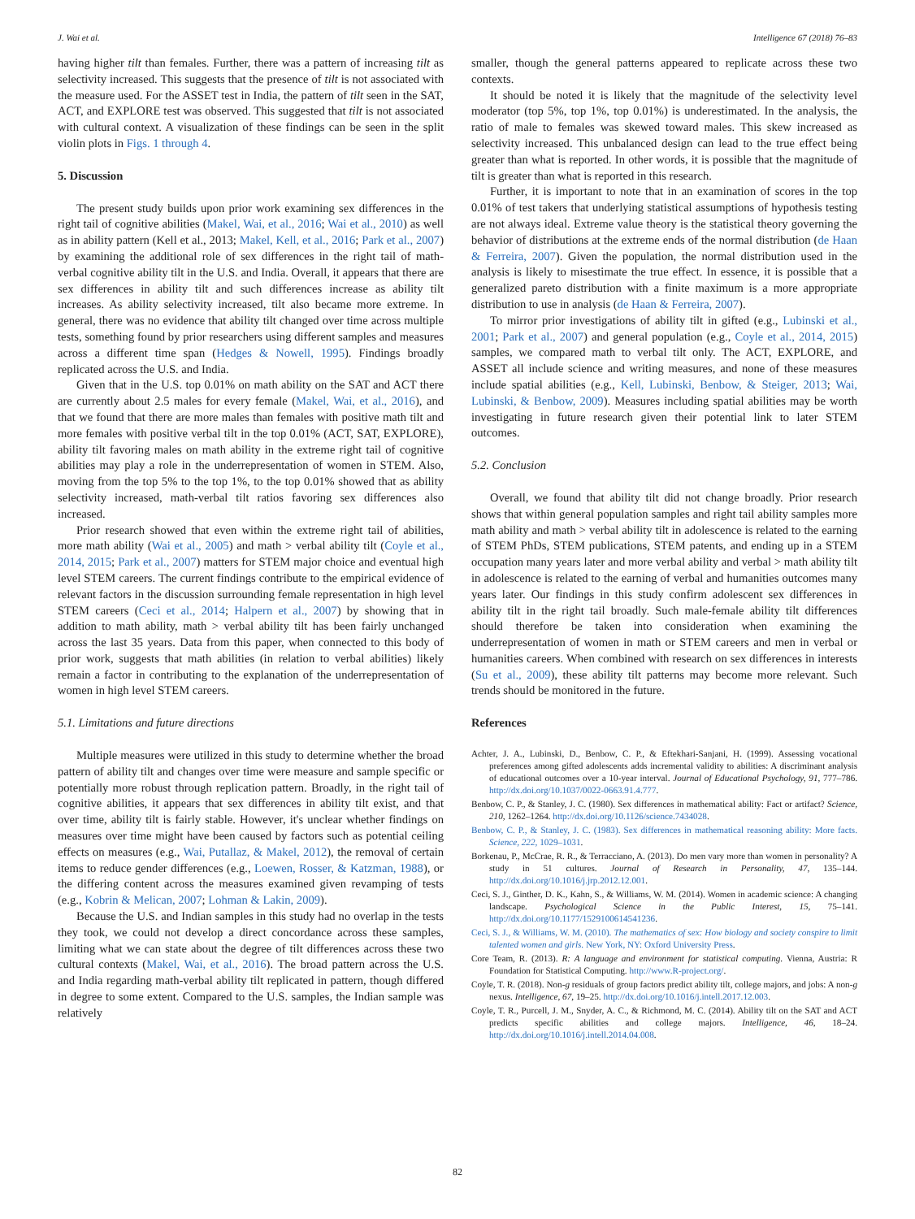J. Wai et al. Intelligence 67 (2018) 76–83
having higher tilt than females. Further, there was a pattern of increasing tilt as selectivity increased. This suggests that the presence of tilt is not associated with the measure used. For the ASSET test in India, the pattern of tilt seen in the SAT, ACT, and EXPLORE test was observed. This suggested that tilt is not associated with cultural context. A visualization of these findings can be seen in the split violin plots in Figs. 1 through 4.
5. Discussion
The present study builds upon prior work examining sex differences in the right tail of cognitive abilities (Makel, Wai, et al., 2016; Wai et al., 2010) as well as in ability pattern (Kell et al., 2013; Makel, Kell, et al., 2016; Park et al., 2007) by examining the additional role of sex differences in the right tail of math-verbal cognitive ability tilt in the U.S. and India. Overall, it appears that there are sex differences in ability tilt and such differences increase as ability tilt increases. As ability selectivity increased, tilt also became more extreme. In general, there was no evidence that ability tilt changed over time across multiple tests, something found by prior researchers using different samples and measures across a different time span (Hedges & Nowell, 1995). Findings broadly replicated across the U.S. and India.
Given that in the U.S. top 0.01% on math ability on the SAT and ACT there are currently about 2.5 males for every female (Makel, Wai, et al., 2016), and that we found that there are more males than females with positive math tilt and more females with positive verbal tilt in the top 0.01% (ACT, SAT, EXPLORE), ability tilt favoring males on math ability in the extreme right tail of cognitive abilities may play a role in the underrepresentation of women in STEM. Also, moving from the top 5% to the top 1%, to the top 0.01% showed that as ability selectivity increased, math-verbal tilt ratios favoring sex differences also increased.
Prior research showed that even within the extreme right tail of abilities, more math ability (Wai et al., 2005) and math > verbal ability tilt (Coyle et al., 2014, 2015; Park et al., 2007) matters for STEM major choice and eventual high level STEM careers. The current findings contribute to the empirical evidence of relevant factors in the discussion surrounding female representation in high level STEM careers (Ceci et al., 2014; Halpern et al., 2007) by showing that in addition to math ability, math > verbal ability tilt has been fairly unchanged across the last 35 years. Data from this paper, when connected to this body of prior work, suggests that math abilities (in relation to verbal abilities) likely remain a factor in contributing to the explanation of the underrepresentation of women in high level STEM careers.
5.1. Limitations and future directions
Multiple measures were utilized in this study to determine whether the broad pattern of ability tilt and changes over time were measure and sample specific or potentially more robust through replication pattern. Broadly, in the right tail of cognitive abilities, it appears that sex differences in ability tilt exist, and that over time, ability tilt is fairly stable. However, it's unclear whether findings on measures over time might have been caused by factors such as potential ceiling effects on measures (e.g., Wai, Putallaz, & Makel, 2012), the removal of certain items to reduce gender differences (e.g., Loewen, Rosser, & Katzman, 1988), or the differing content across the measures examined given revamping of tests (e.g., Kobrin & Melican, 2007; Lohman & Lakin, 2009).
Because the U.S. and Indian samples in this study had no overlap in the tests they took, we could not develop a direct concordance across these samples, limiting what we can state about the degree of tilt differences across these two cultural contexts (Makel, Wai, et al., 2016). The broad pattern across the U.S. and India regarding math-verbal ability tilt replicated in pattern, though differed in degree to some extent. Compared to the U.S. samples, the Indian sample was relatively
smaller, though the general patterns appeared to replicate across these two contexts.
It should be noted it is likely that the magnitude of the selectivity level moderator (top 5%, top 1%, top 0.01%) is underestimated. In the analysis, the ratio of male to females was skewed toward males. This skew increased as selectivity increased. This unbalanced design can lead to the true effect being greater than what is reported. In other words, it is possible that the magnitude of tilt is greater than what is reported in this research.
Further, it is important to note that in an examination of scores in the top 0.01% of test takers that underlying statistical assumptions of hypothesis testing are not always ideal. Extreme value theory is the statistical theory governing the behavior of distributions at the extreme ends of the normal distribution (de Haan & Ferreira, 2007). Given the population, the normal distribution used in the analysis is likely to misestimate the true effect. In essence, it is possible that a generalized pareto distribution with a finite maximum is a more appropriate distribution to use in analysis (de Haan & Ferreira, 2007).
To mirror prior investigations of ability tilt in gifted (e.g., Lubinski et al., 2001; Park et al., 2007) and general population (e.g., Coyle et al., 2014, 2015) samples, we compared math to verbal tilt only. The ACT, EXPLORE, and ASSET all include science and writing measures, and none of these measures include spatial abilities (e.g., Kell, Lubinski, Benbow, & Steiger, 2013; Wai, Lubinski, & Benbow, 2009). Measures including spatial abilities may be worth investigating in future research given their potential link to later STEM outcomes.
5.2. Conclusion
Overall, we found that ability tilt did not change broadly. Prior research shows that within general population samples and right tail ability samples more math ability and math > verbal ability tilt in adolescence is related to the earning of STEM PhDs, STEM publications, STEM patents, and ending up in a STEM occupation many years later and more verbal ability and verbal > math ability tilt in adolescence is related to the earning of verbal and humanities outcomes many years later. Our findings in this study confirm adolescent sex differences in ability tilt in the right tail broadly. Such male-female ability tilt differences should therefore be taken into consideration when examining the underrepresentation of women in math or STEM careers and men in verbal or humanities careers. When combined with research on sex differences in interests (Su et al., 2009), these ability tilt patterns may become more relevant. Such trends should be monitored in the future.
References
Achter, J. A., Lubinski, D., Benbow, C. P., & Eftekhari-Sanjani, H. (1999). Assessing vocational preferences among gifted adolescents adds incremental validity to abilities: A discriminant analysis of educational outcomes over a 10-year interval. Journal of Educational Psychology, 91, 777–786. http://dx.doi.org/10.1037/0022-0663.91.4.777.
Benbow, C. P., & Stanley, J. C. (1980). Sex differences in mathematical ability: Fact or artifact? Science, 210, 1262–1264. http://dx.doi.org/10.1126/science.7434028.
Benbow, C. P., & Stanley, J. C. (1983). Sex differences in mathematical reasoning ability: More facts. Science, 222, 1029–1031.
Borkenau, P., McCrae, R. R., & Terracciano, A. (2013). Do men vary more than women in personality? A study in 51 cultures. Journal of Research in Personality, 47, 135–144. http://dx.doi.org/10.1016/j.jrp.2012.12.001.
Ceci, S. J., Ginther, D. K., Kahn, S., & Williams, W. M. (2014). Women in academic science: A changing landscape. Psychological Science in the Public Interest, 15, 75–141. http://dx.doi.org/10.1177/1529100614541236.
Ceci, S. J., & Williams, W. M. (2010). The mathematics of sex: How biology and society conspire to limit talented women and girls. New York, NY: Oxford University Press.
Core Team, R. (2013). R: A language and environment for statistical computing. Vienna, Austria: R Foundation for Statistical Computing. http://www.R-project.org/.
Coyle, T. R. (2018). Non-g residuals of group factors predict ability tilt, college majors, and jobs: A non-g nexus. Intelligence, 67, 19–25. http://dx.doi.org/10.1016/j.intell.2017.12.003.
Coyle, T. R., Purcell, J. M., Snyder, A. C., & Richmond, M. C. (2014). Ability tilt on the SAT and ACT predicts specific abilities and college majors. Intelligence, 46, 18–24. http://dx.doi.org/10.1016/j.intell.2014.04.008.
82